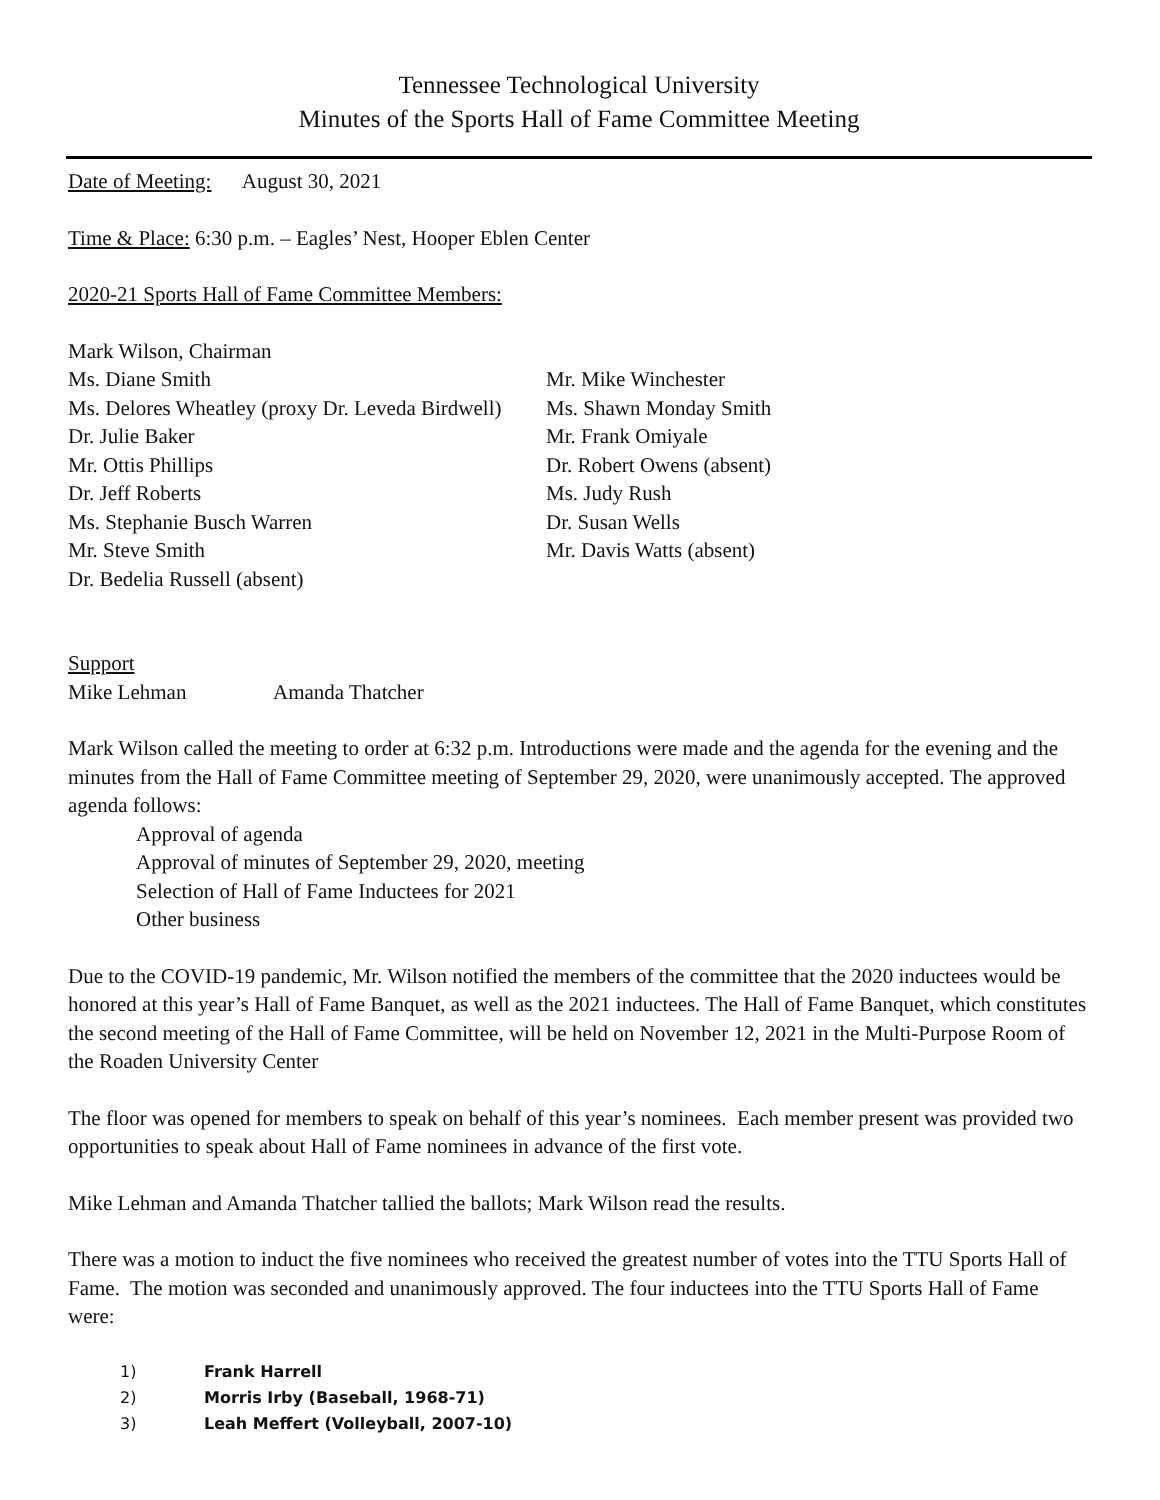Tennessee Technological University
Minutes of the Sports Hall of Fame Committee Meeting
Date of Meeting: August 30, 2021
Time & Place: 6:30 p.m. – Eagles’ Nest, Hooper Eblen Center
2020-21 Sports Hall of Fame Committee Members:
Mark Wilson, Chairman
Ms. Diane Smith Mr. Mike Winchester
Ms. Delores Wheatley (proxy Dr. Leveda Birdwell)
Ms. Shawn Monday Smith
Dr. Julie Baker Mr. Frank Omiyale
Mr. Ottis Phillips Dr. Robert Owens (absent)
Dr. Jeff Roberts Ms. Judy Rush
Ms. Stephanie Busch Warren Dr. Susan Wells
Mr. Steve Smith Mr. Davis Watts (absent)
Dr. Bedelia Russell (absent)
Support
Mike Lehman Amanda Thatcher
Mark Wilson called the meeting to order at 6:32 p.m. Introductions were made and the agenda for the evening and the minutes from the Hall of Fame Committee meeting of September 29, 2020, were unanimously accepted. The approved agenda follows:
Approval of agenda
Approval of minutes of September 29, 2020, meeting
Selection of Hall of Fame Inductees for 2021
Other business
Due to the COVID-19 pandemic, Mr. Wilson notified the members of the committee that the 2020 inductees would be honored at this year’s Hall of Fame Banquet, as well as the 2021 inductees. The Hall of Fame Banquet, which constitutes the second meeting of the Hall of Fame Committee, will be held on November 12, 2021 in the Multi-Purpose Room of the Roaden University Center
The floor was opened for members to speak on behalf of this year’s nominees. Each member present was provided two opportunities to speak about Hall of Fame nominees in advance of the first vote.
Mike Lehman and Amanda Thatcher tallied the ballots; Mark Wilson read the results.
There was a motion to induct the five nominees who received the greatest number of votes into the TTU Sports Hall of Fame. The motion was seconded and unanimously approved. The four inductees into the TTU Sports Hall of Fame were:
1) Frank Harrell
2) Morris Irby (Baseball, 1968-71)
3) Leah Meffert (Volleyball, 2007-10)